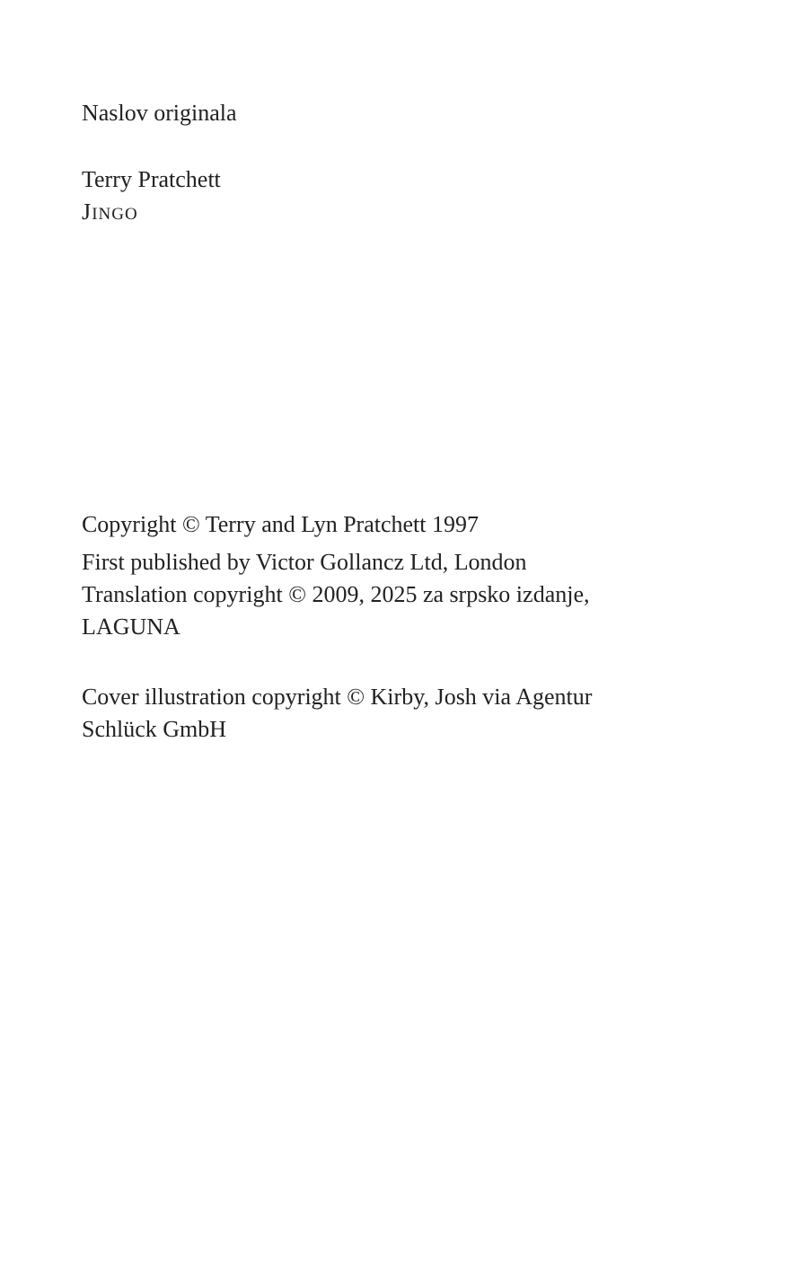Naslov originala
Terry Pratchett
JINGO
Copyright © Terry and Lyn Pratchett 1997
First published by Victor Gollancz Ltd, London
Translation copyright © 2009, 2025 za srpsko izdanje,
LAGUNA
Cover illustration copyright © Kirby, Josh via Agentur
Schlück GmbH